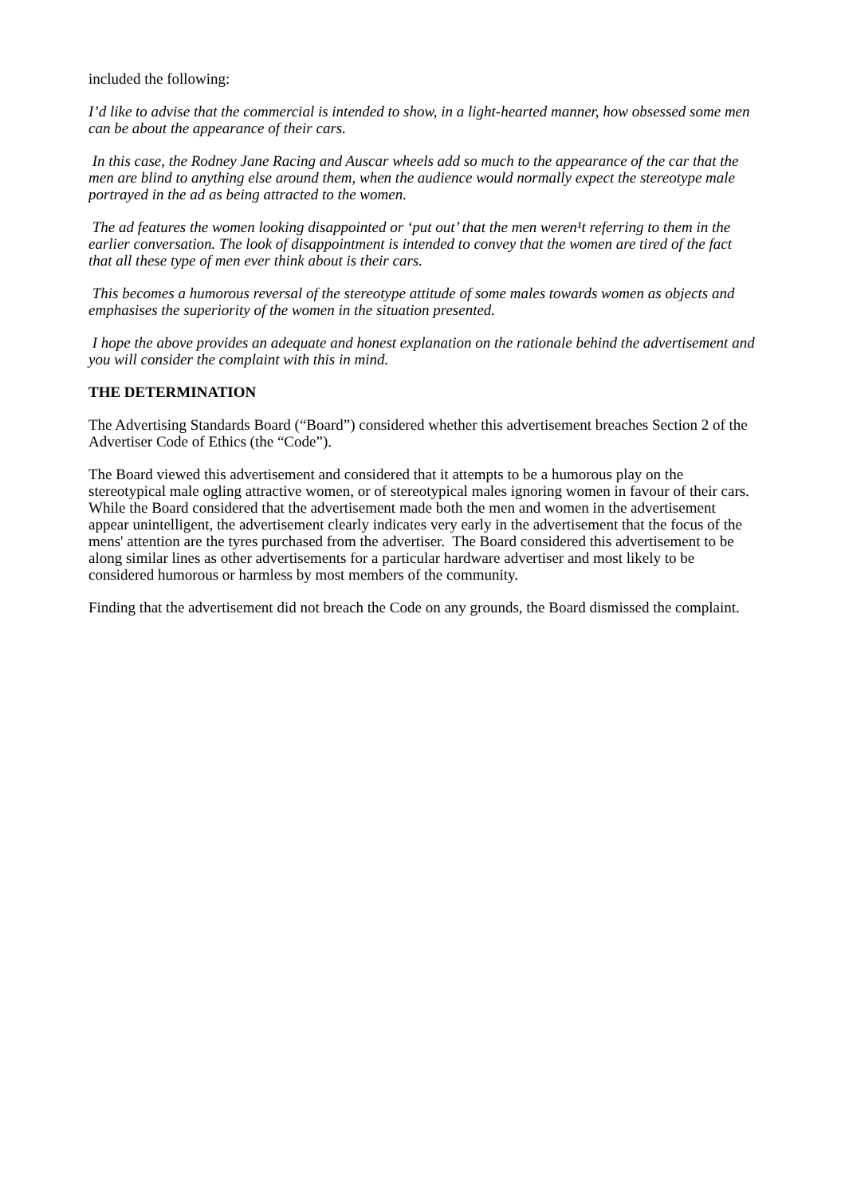included the following:
I’d like to advise that the commercial is intended to show, in a light-hearted manner, how obsessed some men can be about the appearance of their cars.
In this case, the Rodney Jane Racing and Auscar wheels add so much to the appearance of the car that the men are blind to anything else around them, when the audience would normally expect the stereotype male portrayed in the ad as being attracted to the women.
The ad features the women looking disappointed or ‘put out’ that the men weren¹t referring to them in the earlier conversation. The look of disappointment is intended to convey that the women are tired of the fact that all these type of men ever think about is their cars.
This becomes a humorous reversal of the stereotype attitude of some males towards women as objects and emphasises the superiority of the women in the situation presented.
I hope the above provides an adequate and honest explanation on the rationale behind the advertisement and you will consider the complaint with this in mind.
THE DETERMINATION
The Advertising Standards Board (“Board”) considered whether this advertisement breaches Section 2 of the Advertiser Code of Ethics (the “Code”).
The Board viewed this advertisement and considered that it attempts to be a humorous play on the stereotypical male ogling attractive women, or of stereotypical males ignoring women in favour of their cars. While the Board considered that the advertisement made both the men and women in the advertisement appear unintelligent, the advertisement clearly indicates very early in the advertisement that the focus of the mens' attention are the tyres purchased from the advertiser. The Board considered this advertisement to be along similar lines as other advertisements for a particular hardware advertiser and most likely to be considered humorous or harmless by most members of the community.
Finding that the advertisement did not breach the Code on any grounds, the Board dismissed the complaint.